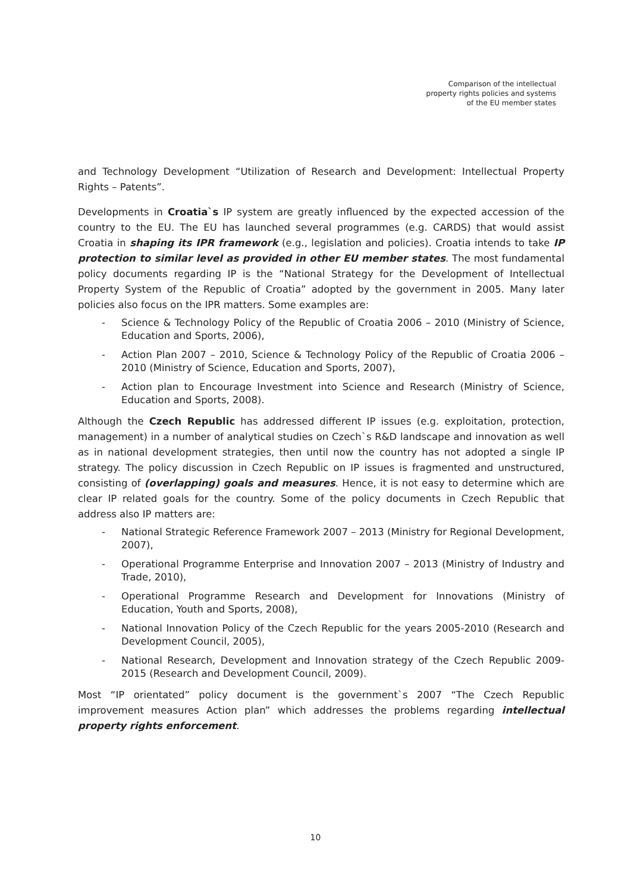Comparison of the intellectual
property rights policies and systems
of the EU member states
and Technology Development “Utilization of Research and Development: Intellectual Property Rights – Patents”.
Developments in Croatia`s IP system are greatly influenced by the expected accession of the country to the EU. The EU has launched several programmes (e.g. CARDS) that would assist Croatia in shaping its IPR framework (e.g., legislation and policies). Croatia intends to take IP protection to similar level as provided in other EU member states. The most fundamental policy documents regarding IP is the “National Strategy for the Development of Intellectual Property System of the Republic of Croatia” adopted by the government in 2005. Many later policies also focus on the IPR matters. Some examples are:
- Science & Technology Policy of the Republic of Croatia 2006 – 2010 (Ministry of Science, Education and Sports, 2006),
- Action Plan 2007 – 2010, Science & Technology Policy of the Republic of Croatia 2006 – 2010 (Ministry of Science, Education and Sports, 2007),
- Action plan to Encourage Investment into Science and Research (Ministry of Science, Education and Sports, 2008).
Although the Czech Republic has addressed different IP issues (e.g. exploitation, protection, management) in a number of analytical studies on Czech`s R&D landscape and innovation as well as in national development strategies, then until now the country has not adopted a single IP strategy. The policy discussion in Czech Republic on IP issues is fragmented and unstructured, consisting of (overlapping) goals and measures. Hence, it is not easy to determine which are clear IP related goals for the country. Some of the policy documents in Czech Republic that address also IP matters are:
- National Strategic Reference Framework 2007 – 2013 (Ministry for Regional Development, 2007),
- Operational Programme Enterprise and Innovation 2007 – 2013 (Ministry of Industry and Trade, 2010),
- Operational Programme Research and Development for Innovations (Ministry of Education, Youth and Sports, 2008),
- National Innovation Policy of the Czech Republic for the years 2005-2010 (Research and Development Council, 2005),
- National Research, Development and Innovation strategy of the Czech Republic 2009-2015 (Research and Development Council, 2009).
Most “IP orientated” policy document is the government`s 2007 “The Czech Republic improvement measures Action plan” which addresses the problems regarding intellectual property rights enforcement.
10